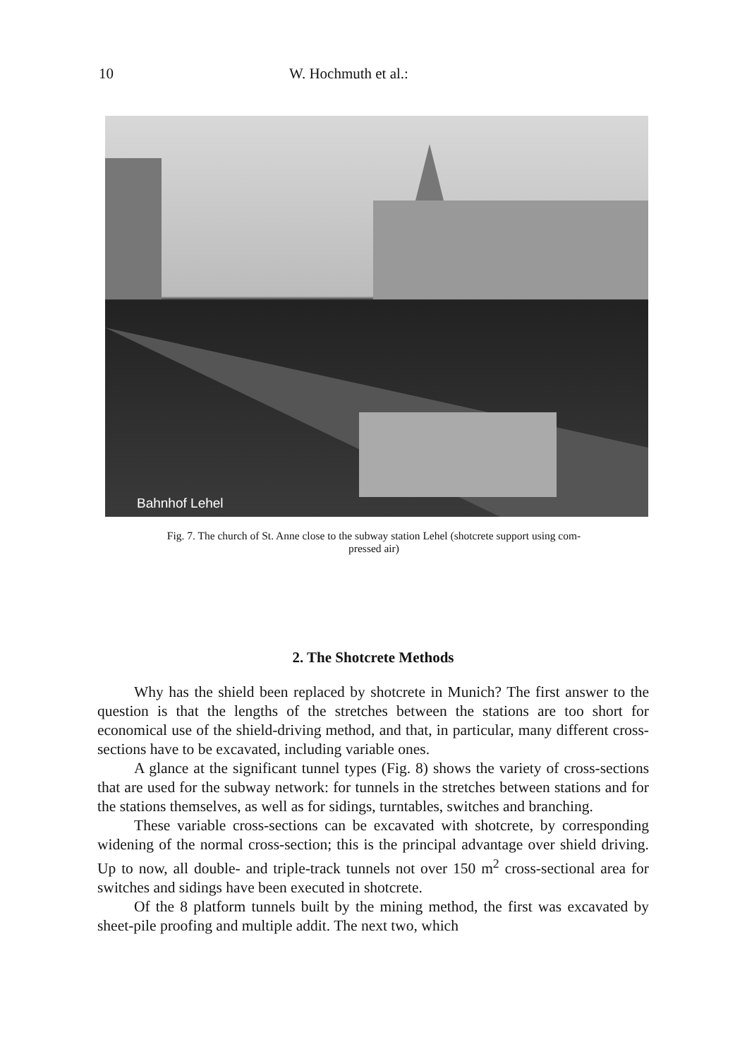10 W. Hochmuth et al.:
Bahnhof Lehel
Fig. 7. The church of St. Anne close to the subway station Lehel (shotcrete support using com-
pressed air)
2. The Shotcrete Methods
Why has the shield been replaced by shotcrete in Munich? The first answer to the question is that the lengths of the stretches between the stations are too short for economical use of the shield-driving method, and that, in particular, many different cross-sections have to be excavated, including variable ones.
A glance at the significant tunnel types (Fig. 8) shows the variety of cross-sections that are used for the subway network: for tunnels in the stretches between stations and for the stations themselves, as well as for sidings, turntables, switches and branching.
These variable cross-sections can be excavated with shotcrete, by corresponding widening of the normal cross-section; this is the principal advantage over shield driving. Up to now, all double- and triple-track tunnels not over 150 m<sup>2</sup> cross-sectional area for switches and sidings have been executed in shotcrete.
Of the 8 platform tunnels built by the mining method, the first was excavated by sheet-pile proofing and multiple addit. The next two, which